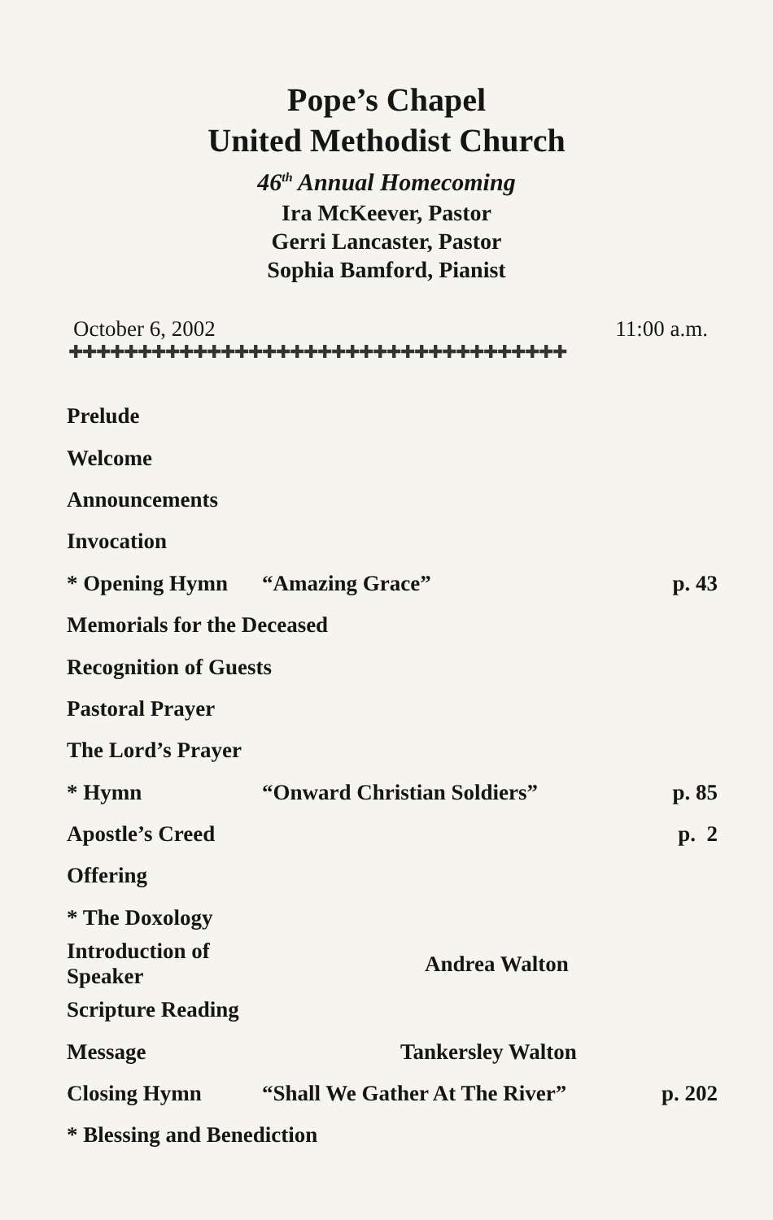Pope’s Chapel
United Methodist Church
46<sup>th</sup> Annual Homecoming
Ira McKeever, Pastor
Gerri Lancaster, Pastor
Sophia Bamford, Pianist
October 6, 2002 11:00 a.m.
✚✚✚✚✚✚✚✚✚✚✚✚✚✚✚✚✚✚✚✚✚✚✚✚✚✚✚✚✚✚✚✚✚✚✚✚
| Prelude | | |
| Welcome | | |
| Announcements | | |
| Invocation | | |
| * Opening Hymn | “Amazing Grace” | p. 43 |
| Memorials for the Deceased | | |
| Recognition of Guests | | |
| Pastoral Prayer | | |
| The Lord’s Prayer | | |
| * Hymn | “Onward Christian Soldiers” | p. 85 |
| Apostle’s Creed | | p. 2 |
| Offering | | |
| * The Doxology | | |
| Introduction of Speaker | Andrea Walton | |
| Scripture Reading | | |
| Message | Tankersley Walton | |
| Closing Hymn | “Shall We Gather At The River” | p. 202 |
| * Blessing and Benediction | | |